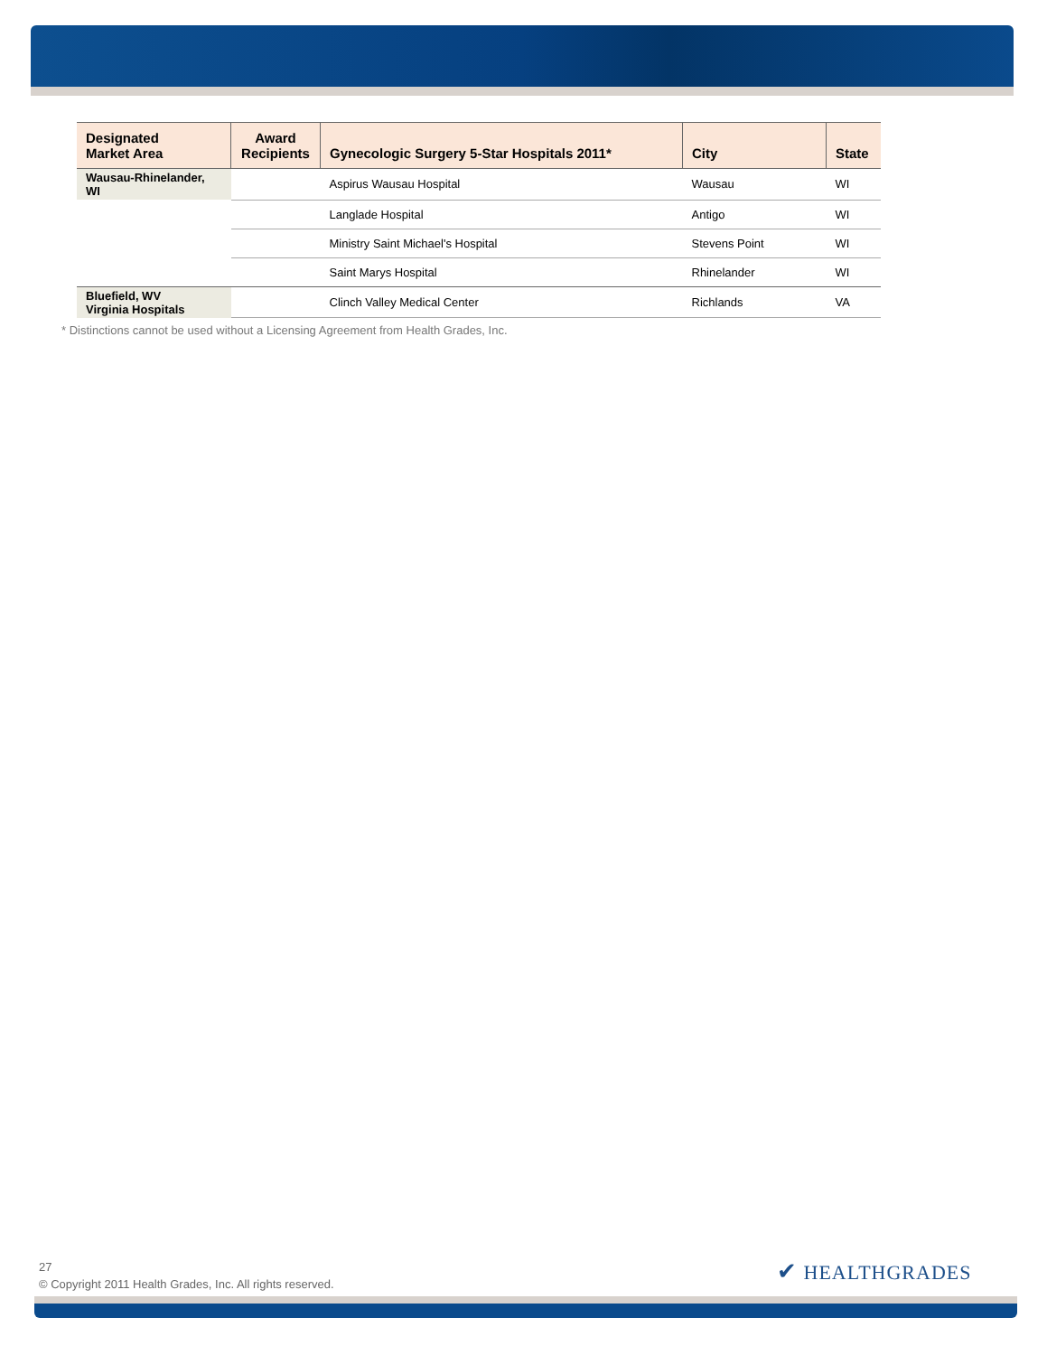| Designated Market Area | Award Recipients | Gynecologic Surgery 5-Star Hospitals 2011* | City | State |
| --- | --- | --- | --- | --- |
| Wausau-Rhinelander, WI | | Aspirus Wausau Hospital | Wausau | WI |
| | | Langlade Hospital | Antigo | WI |
| | | Ministry Saint Michael's Hospital | Stevens Point | WI |
| | | Saint Marys Hospital | Rhinelander | WI |
| Bluefield, WV Virginia Hospitals | | Clinch Valley Medical Center | Richlands | VA |
* Distinctions cannot be used without a Licensing Agreement from Health Grades, Inc.
27
© Copyright 2011 Health Grades, Inc. All rights reserved.
✔ HEALTHGRADES